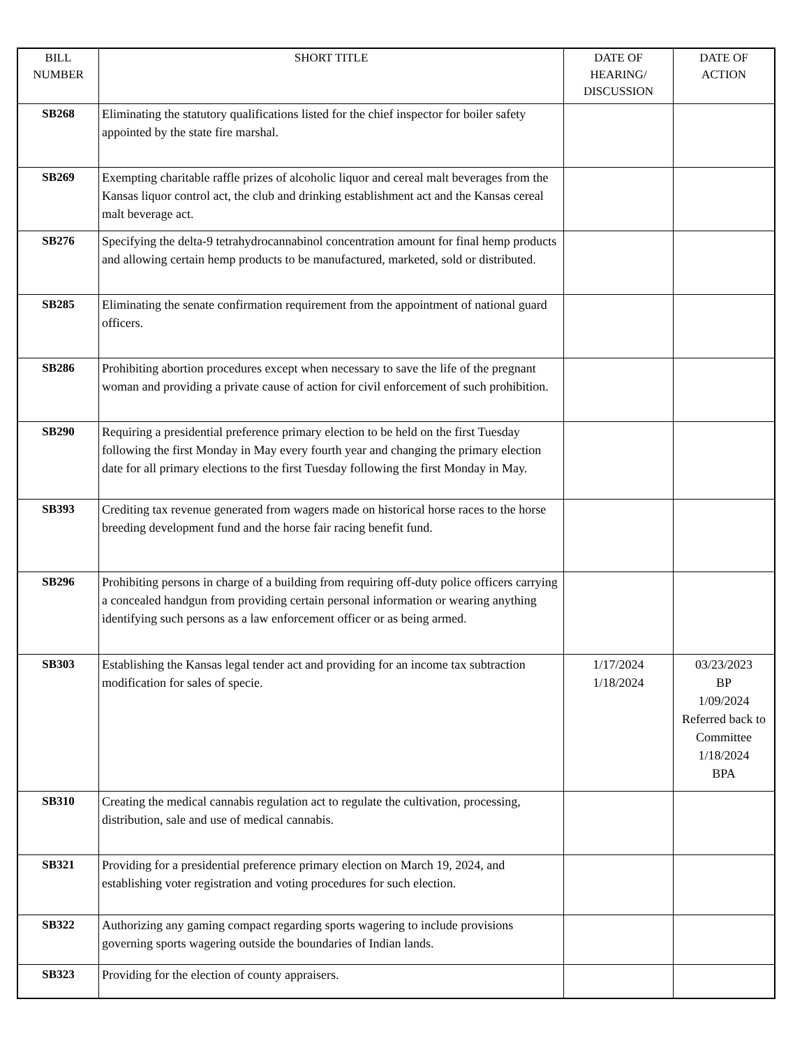| BILL NUMBER | SHORT TITLE | DATE OF HEARING/ DISCUSSION | DATE OF ACTION |
| --- | --- | --- | --- |
| SB268 | Eliminating the statutory qualifications listed for the chief inspector for boiler safety appointed by the state fire marshal. | | |
| SB269 | Exempting charitable raffle prizes of alcoholic liquor and cereal malt beverages from the Kansas liquor control act, the club and drinking establishment act and the Kansas cereal malt beverage act. | | |
| SB276 | Specifying the delta-9 tetrahydrocannabinol concentration amount for final hemp products and allowing certain hemp products to be manufactured, marketed, sold or distributed. | | |
| SB285 | Eliminating the senate confirmation requirement from the appointment of national guard officers. | | |
| SB286 | Prohibiting abortion procedures except when necessary to save the life of the pregnant woman and providing a private cause of action for civil enforcement of such prohibition. | | |
| SB290 | Requiring a presidential preference primary election to be held on the first Tuesday following the first Monday in May every fourth year and changing the primary election date for all primary elections to the first Tuesday following the first Monday in May. | | |
| SB393 | Crediting tax revenue generated from wagers made on historical horse races to the horse breeding development fund and the horse fair racing benefit fund. | | |
| SB296 | Prohibiting persons in charge of a building from requiring off-duty police officers carrying a concealed handgun from providing certain personal information or wearing anything identifying such persons as a law enforcement officer or as being armed. | | |
| SB303 | Establishing the Kansas legal tender act and providing for an income tax subtraction modification for sales of specie. | 1/17/2024 1/18/2024 | 03/23/2023 BP 1/09/2024 Referred back to Committee 1/18/2024 BPA |
| SB310 | Creating the medical cannabis regulation act to regulate the cultivation, processing, distribution, sale and use of medical cannabis. | | |
| SB321 | Providing for a presidential preference primary election on March 19, 2024, and establishing voter registration and voting procedures for such election. | | |
| SB322 | Authorizing any gaming compact regarding sports wagering to include provisions governing sports wagering outside the boundaries of Indian lands. | | |
| SB323 | Providing for the election of county appraisers. | | |